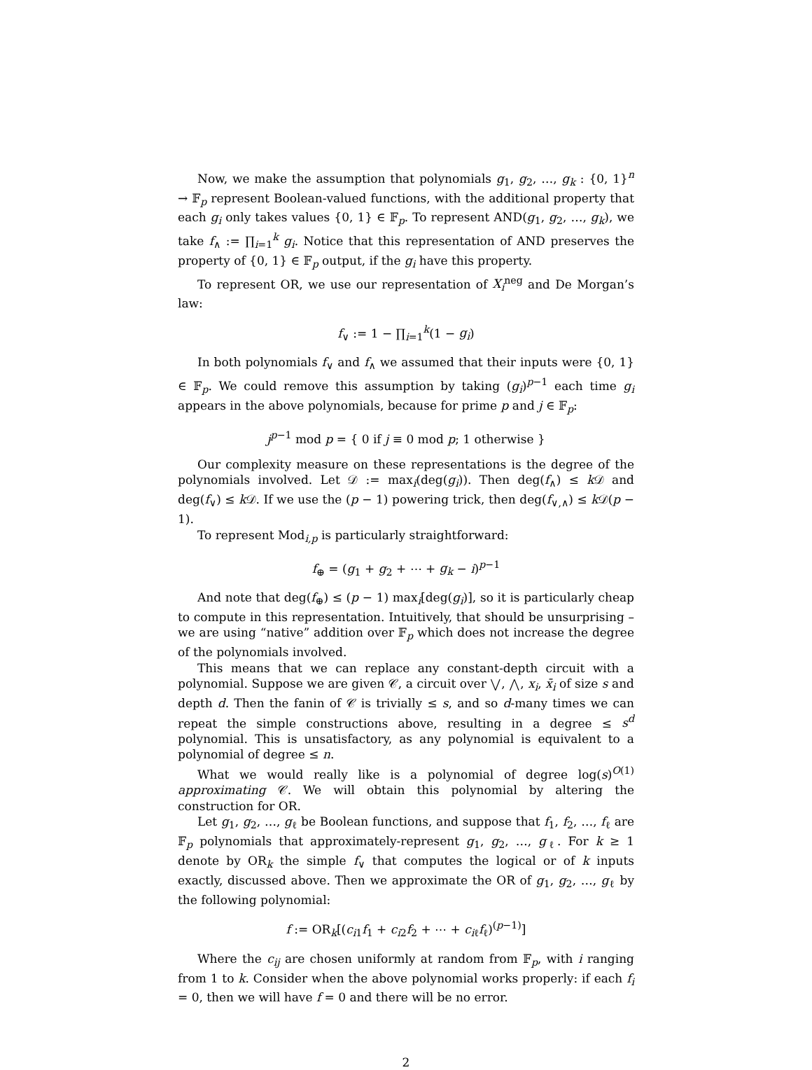Now, we make the assumption that polynomials g<sub>1</sub>, g<sub>2</sub>, …, g<sub>k</sub> : {0, 1}<sup>n</sup> → 𝔽<sub>p</sub> represent Boolean-valued functions, with the additional property that each g<sub>i</sub> only takes values {0, 1} ∈ 𝔽<sub>p</sub>. To represent AND(g<sub>1</sub>, g<sub>2</sub>, …, g<sub>k</sub>), we take f<sub>∧</sub> := ∏<sub>i=1</sub><sup>k</sup> g<sub>i</sub>. Notice that this representation of AND preserves the property of {0, 1} ∈ 𝔽<sub>p</sub> output, if the g<sub>i</sub> have this property.
To represent OR, we use our representation of X<sub>i</sub><sup>neg</sup> and De Morgan’s law:
f<sub>∨</sub> := 1 − ∏<sub>i=1</sub><sup>k</sup>(1 − g<sub>i</sub>)
In both polynomials f<sub>∨</sub> and f<sub>∧</sub> we assumed that their inputs were {0, 1} ∈ 𝔽<sub>p</sub>. We could remove this assumption by taking (g<sub>i</sub>)<sup>p−1</sup> each time g<sub>i</sub> appears in the above polynomials, because for prime p and j ∈ 𝔽<sub>p</sub>:
j<sup>p−1</sup> mod p = { 0 if j ≡ 0 mod p; 1 otherwise }
Our complexity measure on these representations is the degree of the polynomials involved. Let 𝒟 := max<sub>i</sub>(deg(g<sub>i</sub>)). Then deg(f<sub>∧</sub>) ≤ k 𝒟 and deg(f<sub>∨</sub>) ≤ k 𝒟. If we use the (p − 1) powering trick, then deg(f<sub>∨,∧</sub>) ≤ k 𝒟(p − 1).
To represent Mod<sub>i,p</sub> is particularly straightforward:
f<sub>⊕</sub> = (g<sub>1</sub> + g<sub>2</sub> + ⋯ + g<sub>k</sub> − i)<sup>p−1</sup>
And note that deg(f<sub>⊕</sub>) ≤ (p − 1) max<sub>i</sub>[deg(g<sub>i</sub>)], so it is particularly cheap to compute in this representation. Intuitively, that should be unsurprising – we are using “native” addition over 𝔽<sub>p</sub> which does not increase the degree of the polynomials involved.
This means that we can replace any constant-depth circuit with a polynomial. Suppose we are given 𝒞, a circuit over ⋁, ⋀, x<sub>i</sub>, x̄<sub>i</sub> of size s and depth d. Then the fanin of 𝒞 is trivially ≤ s, and so d-many times we can repeat the simple constructions above, resulting in a degree ≤ s<sup>d</sup> polynomial. This is unsatisfactory, as any polynomial is equivalent to a polynomial of degree ≤ n.
What we would really like is a polynomial of degree log(s)<sup>O(1)</sup> approximating 𝒞. We will obtain this polynomial by altering the construction for OR.
Let g<sub>1</sub>, g<sub>2</sub>, …, g<sub>ℓ</sub> be Boolean functions, and suppose that f<sub>1</sub>, f<sub>2</sub>, …, f<sub>ℓ</sub> are 𝔽<sub>p</sub> polynomials that approximately-represent g<sub>1</sub>, g<sub>2</sub>, …, g<sub>ℓ</sub>. For k ≥ 1 denote by OR<sub>k</sub> the simple f<sub>∨</sub> that computes the logical or of k inputs exactly, discussed above. Then we approximate the OR of g<sub>1</sub>, g<sub>2</sub>, …, g<sub>ℓ</sub> by the following polynomial:
f := OR<sub>k</sub>[(c<sub>i1</sub>f<sub>1</sub> + c<sub>i2</sub>f<sub>2</sub> + ⋯ + c<sub>iℓ</sub>f<sub>ℓ</sub>)<sup>(p−1)</sup>]
Where the c<sub>ij</sub> are chosen uniformly at random from 𝔽<sub>p</sub>, with i ranging from 1 to k. Consider when the above polynomial works properly: if each f<sub>i</sub> = 0, then we will have f = 0 and there will be no error.
2